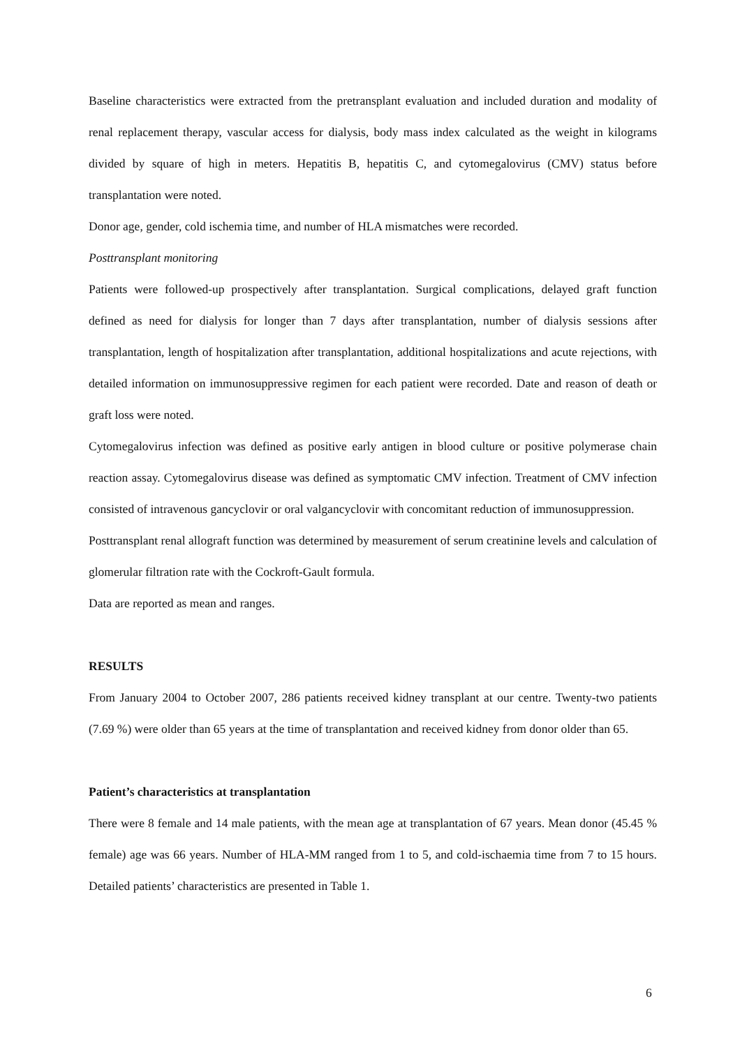Baseline characteristics were extracted from the pretransplant evaluation and included duration and modality of renal replacement therapy, vascular access for dialysis, body mass index calculated as the weight in kilograms divided by square of high in meters. Hepatitis B, hepatitis C, and cytomegalovirus (CMV) status before transplantation were noted.
Donor age, gender, cold ischemia time, and number of HLA mismatches were recorded.
Posttransplant monitoring
Patients were followed-up prospectively after transplantation. Surgical complications, delayed graft function defined as need for dialysis for longer than 7 days after transplantation, number of dialysis sessions after transplantation, length of hospitalization after transplantation, additional hospitalizations and acute rejections, with detailed information on immunosuppressive regimen for each patient were recorded. Date and reason of death or graft loss were noted.
Cytomegalovirus infection was defined as positive early antigen in blood culture or positive polymerase chain reaction assay. Cytomegalovirus disease was defined as symptomatic CMV infection. Treatment of CMV infection consisted of intravenous gancyclovir or oral valgancyclovir with concomitant reduction of immunosuppression.
Posttransplant renal allograft function was determined by measurement of serum creatinine levels and calculation of glomerular filtration rate with the Cockroft-Gault formula.
Data are reported as mean and ranges.
RESULTS
From January 2004 to October 2007, 286 patients received kidney transplant at our centre. Twenty-two patients (7.69 %) were older than 65 years at the time of transplantation and received kidney from donor older than 65.
Patient’s characteristics at transplantation
There were 8 female and 14 male patients, with the mean age at transplantation of 67 years. Mean donor (45.45 % female) age was 66 years. Number of HLA-MM ranged from 1 to 5, and cold-ischaemia time from 7 to 15 hours. Detailed patients’ characteristics are presented in Table 1.
6